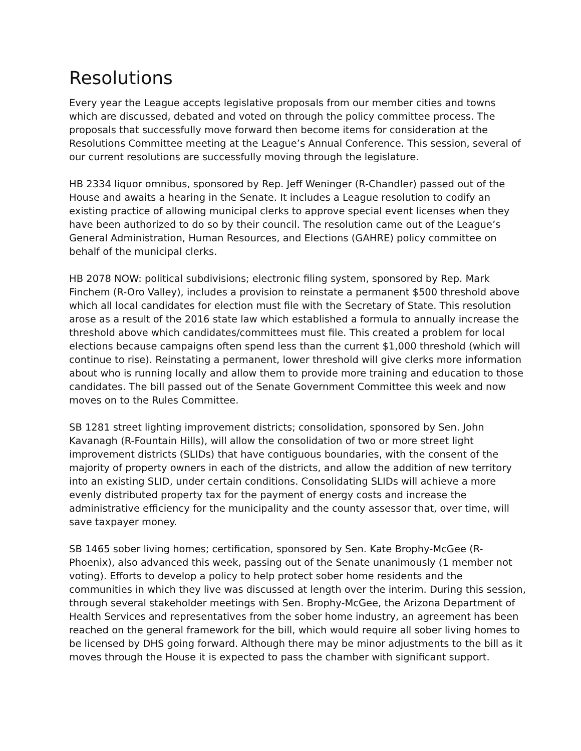Resolutions
Every year the League accepts legislative proposals from our member cities and towns which are discussed, debated and voted on through the policy committee process. The proposals that successfully move forward then become items for consideration at the Resolutions Committee meeting at the League’s Annual Conference. This session, several of our current resolutions are successfully moving through the legislature.
HB 2334 liquor omnibus, sponsored by Rep. Jeff Weninger (R-Chandler) passed out of the House and awaits a hearing in the Senate. It includes a League resolution to codify an existing practice of allowing municipal clerks to approve special event licenses when they have been authorized to do so by their council. The resolution came out of the League’s General Administration, Human Resources, and Elections (GAHRE) policy committee on behalf of the municipal clerks.
HB 2078 NOW: political subdivisions; electronic filing system, sponsored by Rep. Mark Finchem (R-Oro Valley), includes a provision to reinstate a permanent $500 threshold above which all local candidates for election must file with the Secretary of State. This resolution arose as a result of the 2016 state law which established a formula to annually increase the threshold above which candidates/committees must file. This created a problem for local elections because campaigns often spend less than the current $1,000 threshold (which will continue to rise). Reinstating a permanent, lower threshold will give clerks more information about who is running locally and allow them to provide more training and education to those candidates. The bill passed out of the Senate Government Committee this week and now moves on to the Rules Committee.
SB 1281 street lighting improvement districts; consolidation, sponsored by Sen. John Kavanagh (R-Fountain Hills), will allow the consolidation of two or more street light improvement districts (SLIDs) that have contiguous boundaries, with the consent of the majority of property owners in each of the districts, and allow the addition of new territory into an existing SLID, under certain conditions. Consolidating SLIDs will achieve a more evenly distributed property tax for the payment of energy costs and increase the administrative efficiency for the municipality and the county assessor that, over time, will save taxpayer money.
SB 1465 sober living homes; certification, sponsored by Sen. Kate Brophy-McGee (R-Phoenix), also advanced this week, passing out of the Senate unanimously (1 member not voting). Efforts to develop a policy to help protect sober home residents and the communities in which they live was discussed at length over the interim. During this session, through several stakeholder meetings with Sen. Brophy-McGee, the Arizona Department of Health Services and representatives from the sober home industry, an agreement has been reached on the general framework for the bill, which would require all sober living homes to be licensed by DHS going forward. Although there may be minor adjustments to the bill as it moves through the House it is expected to pass the chamber with significant support.